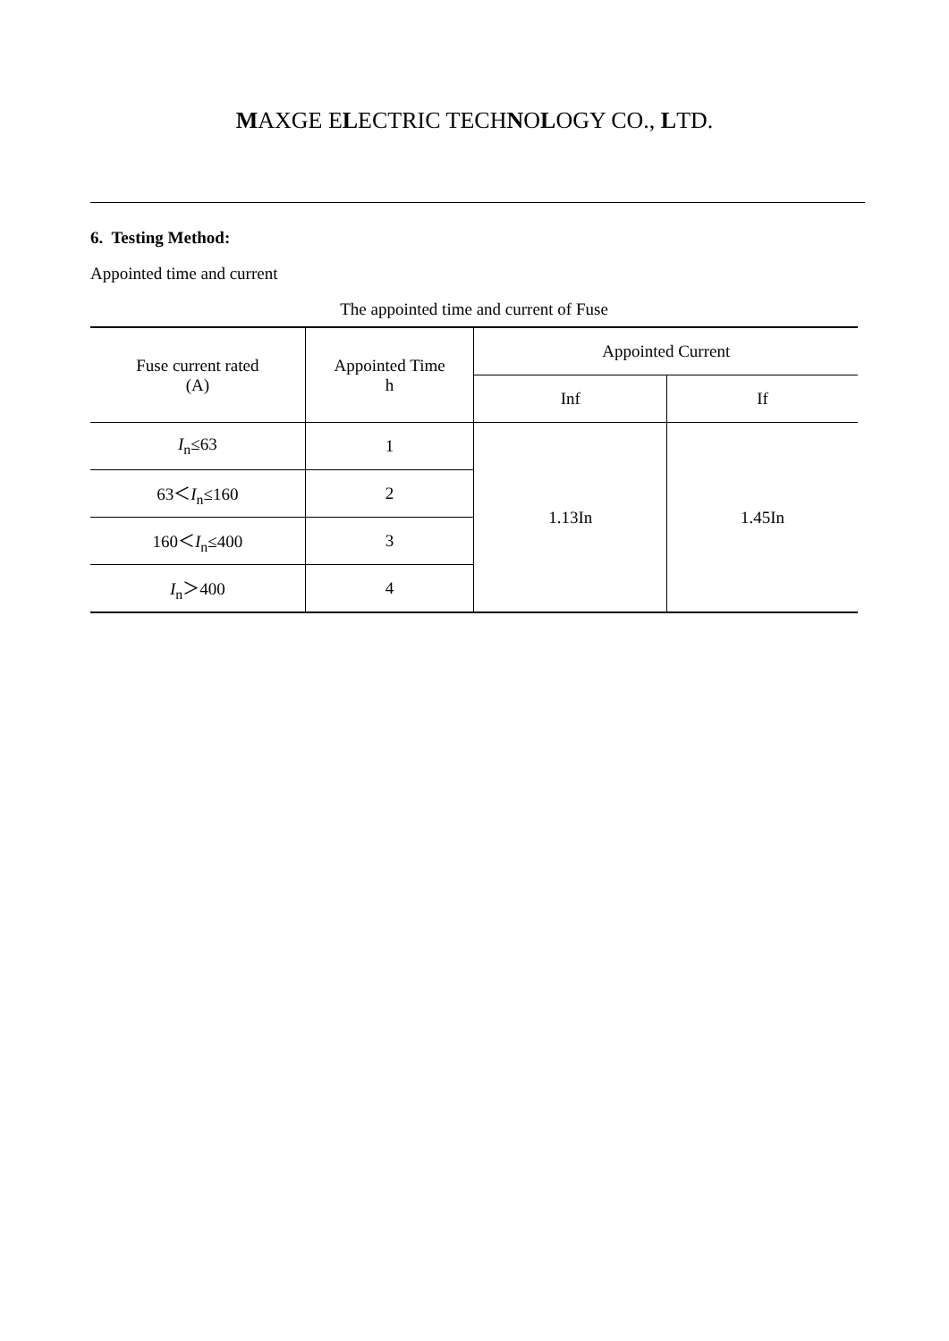MAXGE ELECTRIC TECHNOLOGY CO., LTD.
6. Testing Method:
Appointed time and current
The appointed time and current of Fuse
| Fuse current rated (A) | Appointed Time h | Appointed Current | |
| --- | --- | --- | --- |
| | | Inf | If |
| I<sub>n</sub>≤63 | 1 | 1.13In | 1.45In |
| 63＜ I<sub>n</sub>≤160 | 2 | | |
| 160＜ I<sub>n</sub>≤400 | 3 | | |
| I<sub>n</sub>＞400 | 4 | | |